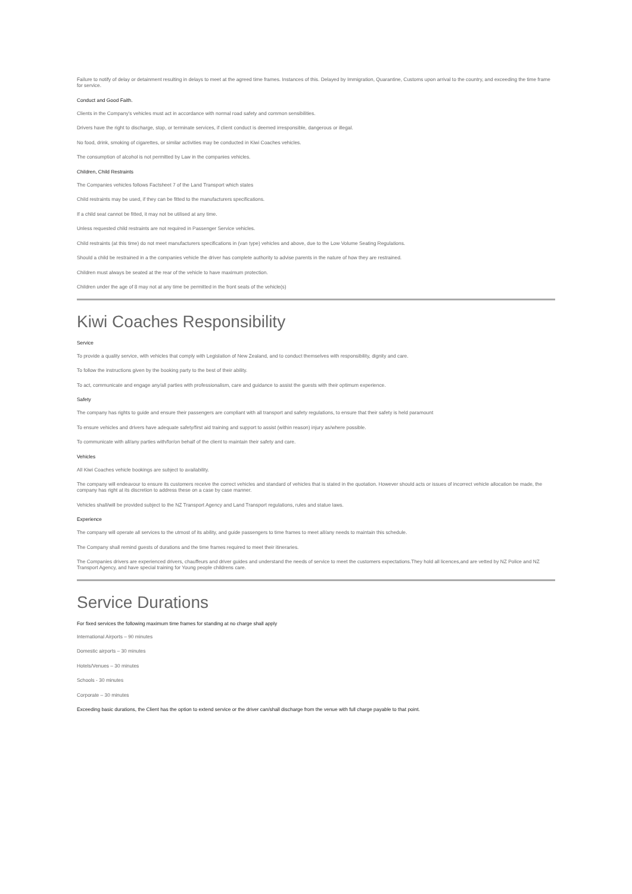Failure to notify of delay or detainment resulting in delays to meet at the agreed time frames. Instances of this. Delayed by Immigration, Quarantine, Customs upon arrival to the country, and exceeding the time frame for service.
Conduct and Good Faith.
Clients in the Company's vehicles must act in accordance with normal road safety and common sensibilities.
Drivers have the right to discharge, stop, or terminate services, if client conduct is deemed irresponsible, dangerous or illegal.
No food, drink, smoking of cigarettes, or similar activities may be conducted in Kiwi Coaches vehicles.
The consumption of alcohol is not permitted by Law in the companies vehicles.
Children, Child Restraints
The Companies vehicles follows Factsheet 7 of the Land Transport which states
Child restraints may be used, if they can be fitted to the manufacturers specifications.
If a child seat cannot be fitted, it may not be utilised at any time.
Unless requested child restraints are not required in Passenger Service vehicles.
Child restraints (at this time) do not meet manufacturers specifications in (van type) vehicles and above, due to the Low Volume Seating Regulations.
Should a child be restrained in a the companies vehicle the driver has complete authority to advise parents in the nature of how they are restrained.
Children must always be seated at the rear of the vehicle to have maximum protection.
Children under the age of 8 may not at any time be permitted in the front seats of the vehicle(s)
Kiwi Coaches Responsibility
Service
To provide a quality service, with vehicles that comply with Legislation of New Zealand, and to conduct themselves with responsibility, dignity and care.
To follow the instructions given by the booking party to the best of their ability.
To act, communicate and engage any/all parties with professionalism, care and guidance to assist the guests with their optimum experience.
Safety
The company has rights to guide and ensure their passengers are compliant with all transport and safety regulations, to ensure that their safety is held paramount
To ensure vehicles and drivers have adequate safety/first aid training and support to assist (within reason) injury as/where possible.
To communicate with all/any parties with/for/on behalf of the client to maintain their safety and care.
Vehicles
All Kiwi Coaches vehicle bookings are subject to availability.
The company will endeavour to ensure its customers receive the correct vehicles and standard of vehicles that is stated in the quotation. However should acts or issues of incorrect vehicle allocation be made, the company has right at its discretion to address these on a case by case manner.
Vehicles shall/will be provided subject to the NZ Transport Agency and Land Transport regulations, rules and statue laws.
Experience
The company will operate all services to the utmost of its ability, and guide passengers to time frames to meet all/any needs to maintain this schedule.
The Company shall remind guests of durations and the time frames required to meet their itineraries.
The Companies drivers are experienced drivers, chauffeurs and driver guides and understand the needs of service to meet the customers expectations.They hold all licences,and are vetted by NZ Police and NZ Transport Agency, and have special training for Young people childrens care.
Service Durations
For fixed services the following maximum time frames for standing at no charge shall apply
International Airports – 90 minutes
Domestic airports – 30 minutes
Hotels/Venues – 30 minutes
Schools - 30 minutes
Corporate – 30 minutes
Exceeding basic durations, the Client has the option to extend service or the driver can/shall discharge from the venue with full charge payable to that point.